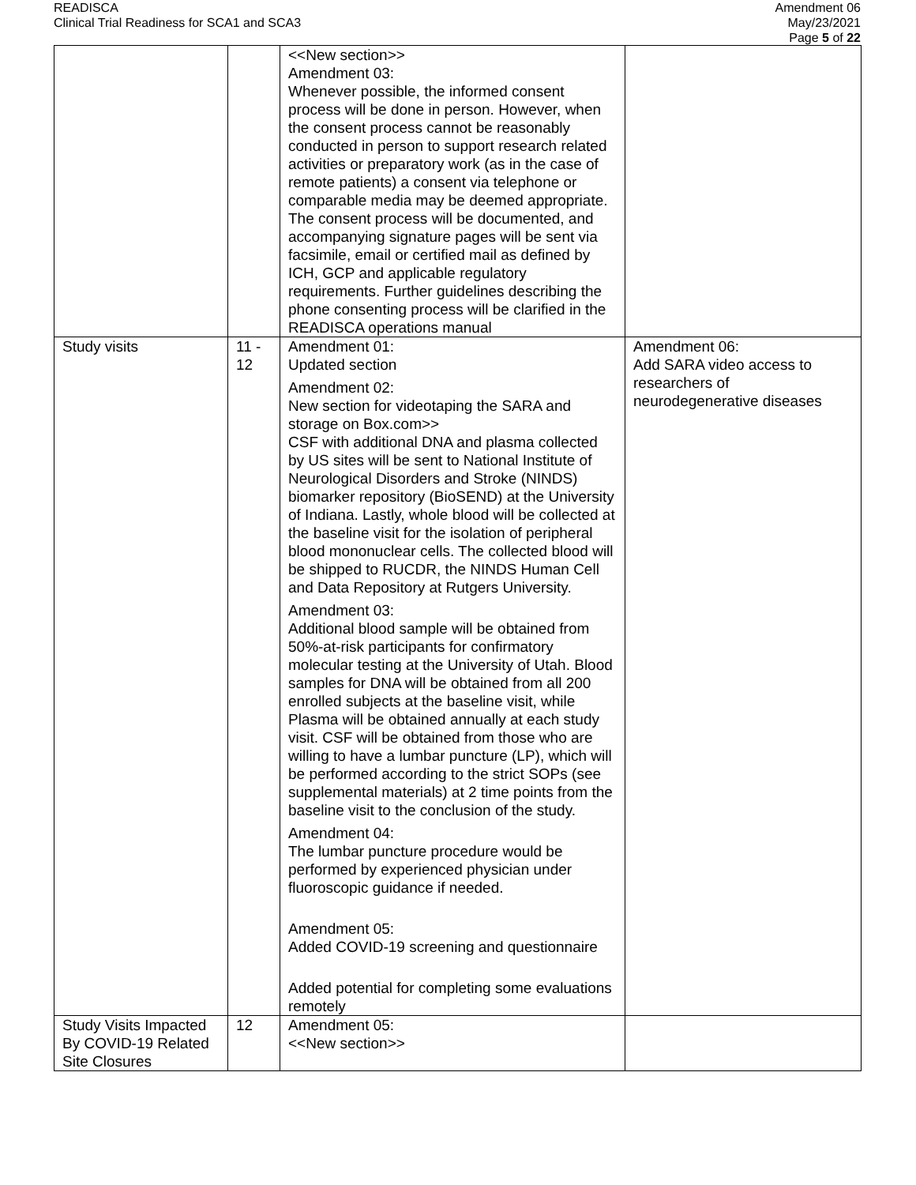READISCA
Clinical Trial Readiness for SCA1 and SCA3
Amendment 06
May/23/2021
Page 5 of 22
| | | <<New section>> Amendment 03: Whenever possible, the informed consent process will be done in person. However, when the consent process cannot be reasonably conducted in person to support research related activities or preparatory work (as in the case of remote patients) a consent via telephone or comparable media may be deemed appropriate. The consent process will be documented, and accompanying signature pages will be sent via facsimile, email or certified mail as defined by ICH, GCP and applicable regulatory requirements. Further guidelines describing the phone consenting process will be clarified in the READISCA operations manual | |
| Study visits | 11 - 12 | Amendment 01: Updated section Amendment 02: New section for videotaping the SARA and storage on Box.com>> CSF with additional DNA and plasma collected by US sites will be sent to National Institute of Neurological Disorders and Stroke (NINDS) biomarker repository (BioSEND) at the University of Indiana. Lastly, whole blood will be collected at the baseline visit for the isolation of peripheral blood mononuclear cells. The collected blood will be shipped to RUCDR, the NINDS Human Cell and Data Repository at Rutgers University. Amendment 03: Additional blood sample will be obtained from 50%-at-risk participants for confirmatory molecular testing at the University of Utah. Blood samples for DNA will be obtained from all 200 enrolled subjects at the baseline visit, while Plasma will be obtained annually at each study visit. CSF will be obtained from those who are willing to have a lumbar puncture (LP), which will be performed according to the strict SOPs (see supplemental materials) at 2 time points from the baseline visit to the conclusion of the study. Amendment 04: The lumbar puncture procedure would be performed by experienced physician under fluoroscopic guidance if needed. Amendment 05: Added COVID-19 screening and questionnaire Added potential for completing some evaluations remotely | Amendment 06: Add SARA video access to researchers of neurodegenerative diseases |
| Study Visits Impacted By COVID-19 Related Site Closures | 12 | Amendment 05: <<New section>> | |